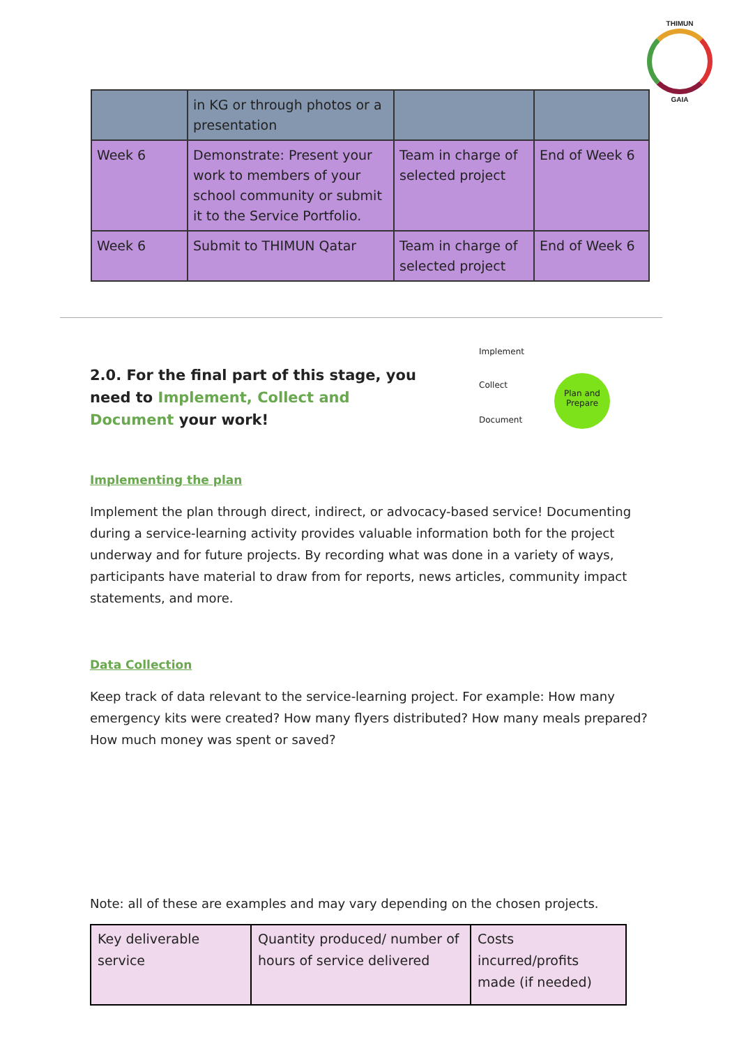THIMUN
GAIA
| | in KG or through photos or a presentation | | |
| Week 6 | Demonstrate: Present your work to members of your school community or submit it to the Service Portfolio. | Team in charge of selected project | End of Week 6 |
| Week 6 | Submit to THIMUN Qatar | Team in charge of selected project | End of Week 6 |
Implement
Collect
Document
Plan and Prepare
2.0. For the final part of this stage, you need to Implement, Collect and Document your work!
Implementing the plan
Implement the plan through direct, indirect, or advocacy-based service! Documenting during a service-learning activity provides valuable information both for the project underway and for future projects. By recording what was done in a variety of ways, participants have material to draw from for reports, news articles, community impact statements, and more.
Data Collection
Keep track of data relevant to the service-learning project. For example: How many emergency kits were created? How many flyers distributed? How many meals prepared? How much money was spent or saved?
Note: all of these are examples and may vary depending on the chosen projects.
| Key deliverable service | Quantity produced/ number of hours of service delivered | Costs incurred/profits made (if needed) |